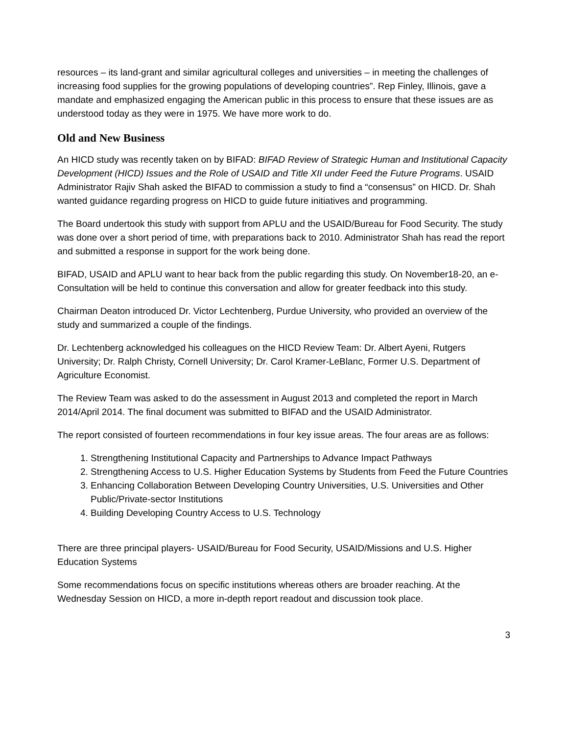resources – its land-grant and similar agricultural colleges and universities – in meeting the challenges of increasing food supplies for the growing populations of developing countries”. Rep Finley, Illinois, gave a mandate and emphasized engaging the American public in this process to ensure that these issues are as understood today as they were in 1975. We have more work to do.
Old and New Business
An HICD study was recently taken on by BIFAD: BIFAD Review of Strategic Human and Institutional Capacity Development (HICD) Issues and the Role of USAID and Title XII under Feed the Future Programs. USAID Administrator Rajiv Shah asked the BIFAD to commission a study to find a “consensus” on HICD. Dr. Shah wanted guidance regarding progress on HICD to guide future initiatives and programming.
The Board undertook this study with support from APLU and the USAID/Bureau for Food Security. The study was done over a short period of time, with preparations back to 2010. Administrator Shah has read the report and submitted a response in support for the work being done.
BIFAD, USAID and APLU want to hear back from the public regarding this study. On November18-20, an e-Consultation will be held to continue this conversation and allow for greater feedback into this study.
Chairman Deaton introduced Dr. Victor Lechtenberg, Purdue University, who provided an overview of the study and summarized a couple of the findings.
Dr. Lechtenberg acknowledged his colleagues on the HICD Review Team: Dr. Albert Ayeni, Rutgers University; Dr. Ralph Christy, Cornell University; Dr. Carol Kramer-LeBlanc, Former U.S. Department of Agriculture Economist.
The Review Team was asked to do the assessment in August 2013 and completed the report in March 2014/April 2014. The final document was submitted to BIFAD and the USAID Administrator.
The report consisted of fourteen recommendations in four key issue areas. The four areas are as follows:
1. Strengthening Institutional Capacity and Partnerships to Advance Impact Pathways
2. Strengthening Access to U.S. Higher Education Systems by Students from Feed the Future Countries
3. Enhancing Collaboration Between Developing Country Universities, U.S. Universities and Other Public/Private-sector Institutions
4. Building Developing Country Access to U.S. Technology
There are three principal players- USAID/Bureau for Food Security, USAID/Missions and U.S. Higher Education Systems
Some recommendations focus on specific institutions whereas others are broader reaching. At the Wednesday Session on HICD, a more in-depth report readout and discussion took place.
3